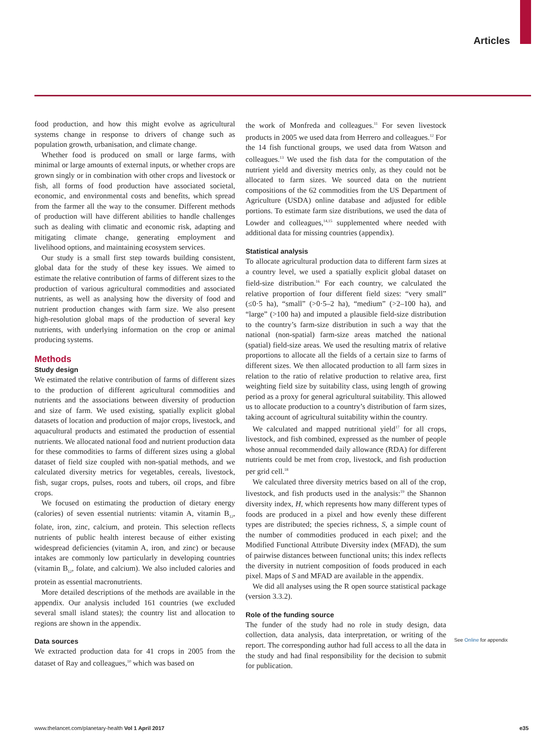Articles
food production, and how this might evolve as agricultural systems change in response to drivers of change such as population growth, urbanisation, and climate change.
Whether food is produced on small or large farms, with minimal or large amounts of external inputs, or whether crops are grown singly or in combination with other crops and livestock or fish, all forms of food production have associated societal, economic, and environmental costs and benefits, which spread from the farmer all the way to the consumer. Different methods of production will have different abilities to handle challenges such as dealing with climatic and economic risk, adapting and mitigating climate change, generating employment and livelihood options, and maintaining ecosystem services.
Our study is a small first step towards building consistent, global data for the study of these key issues. We aimed to estimate the relative contribution of farms of different sizes to the production of various agricultural commodities and associated nutrients, as well as analysing how the diversity of food and nutrient production changes with farm size. We also present high-resolution global maps of the production of several key nutrients, with underlying information on the crop or animal producing systems.
Methods
Study design
We estimated the relative contribution of farms of different sizes to the production of different agricultural commodities and nutrients and the associations between diversity of production and size of farm. We used existing, spatially explicit global datasets of location and production of major crops, livestock, and aquacultural products and estimated the production of essential nutrients. We allocated national food and nutrient production data for these commodities to farms of different sizes using a global dataset of field size coupled with non-spatial methods, and we calculated diversity metrics for vegetables, cereals, livestock, fish, sugar crops, pulses, roots and tubers, oil crops, and fibre crops.
We focused on estimating the production of dietary energy (calories) of seven essential nutrients: vitamin A, vitamin B<sub>12</sub>, folate, iron, zinc, calcium, and protein. This selection reflects nutrients of public health interest because of either existing widespread deficiencies (vitamin A, iron, and zinc) or because intakes are commonly low particularly in developing countries (vitamin B<sub>12</sub>, folate, and calcium). We also included calories and protein as essential macronutrients.
More detailed descriptions of the methods are available in the appendix. Our analysis included 161 countries (we excluded several small island states); the country list and allocation to regions are shown in the appendix.
Data sources
We extracted production data for 41 crops in 2005 from the dataset of Ray and colleagues,<sup>10</sup> which was based on
the work of Monfreda and colleagues.<sup>11</sup> For seven livestock products in 2005 we used data from Herrero and colleagues.<sup>12</sup> For the 14 fish functional groups, we used data from Watson and colleagues.<sup>13</sup> We used the fish data for the computation of the nutrient yield and diversity metrics only, as they could not be allocated to farm sizes. We sourced data on the nutrient compositions of the 62 commodities from the US Department of Agriculture (USDA) online database and adjusted for edible portions. To estimate farm size distributions, we used the data of Lowder and colleagues,<sup>14,15</sup> supplemented where needed with additional data for missing countries (appendix).
Statistical analysis
To allocate agricultural production data to different farm sizes at a country level, we used a spatially explicit global dataset on field-size distribution.<sup>16</sup> For each country, we calculated the relative proportion of four different field sizes: “very small” (≤0·5 ha), “small” (>0·5–2 ha), “medium” (>2–100 ha), and “large” (>100 ha) and imputed a plausible field-size distribution to the country’s farm-size distribution in such a way that the national (non-spatial) farm-size areas matched the national (spatial) field-size areas. We used the resulting matrix of relative proportions to allocate all the fields of a certain size to farms of different sizes. We then allocated production to all farm sizes in relation to the ratio of relative production to relative area, first weighting field size by suitability class, using length of growing period as a proxy for general agricultural suitability. This allowed us to allocate production to a country’s distribution of farm sizes, taking account of agricultural suitability within the country.
We calculated and mapped nutritional yield<sup>17</sup> for all crops, livestock, and fish combined, expressed as the number of people whose annual recommended daily allowance (RDA) for different nutrients could be met from crop, livestock, and fish production per grid cell.<sup>18</sup>
We calculated three diversity metrics based on all of the crop, livestock, and fish products used in the analysis:<sup>19</sup> the Shannon diversity index, H, which represents how many different types of foods are produced in a pixel and how evenly these different types are distributed; the species richness, S, a simple count of the number of commodities produced in each pixel; and the Modified Functional Attribute Diversity index (MFAD), the sum of pairwise distances between functional units; this index reflects the diversity in nutrient composition of foods produced in each pixel. Maps of S and MFAD are available in the appendix.
We did all analyses using the R open source statistical package (version 3.3.2).
Role of the funding source
The funder of the study had no role in study design, data collection, data analysis, data interpretation, or writing of the report. The corresponding author had full access to all the data in the study and had final responsibility for the decision to submit for publication.
See Online for appendix
www.thelancet.com/planetary-health Vol 1 April 2017 e35